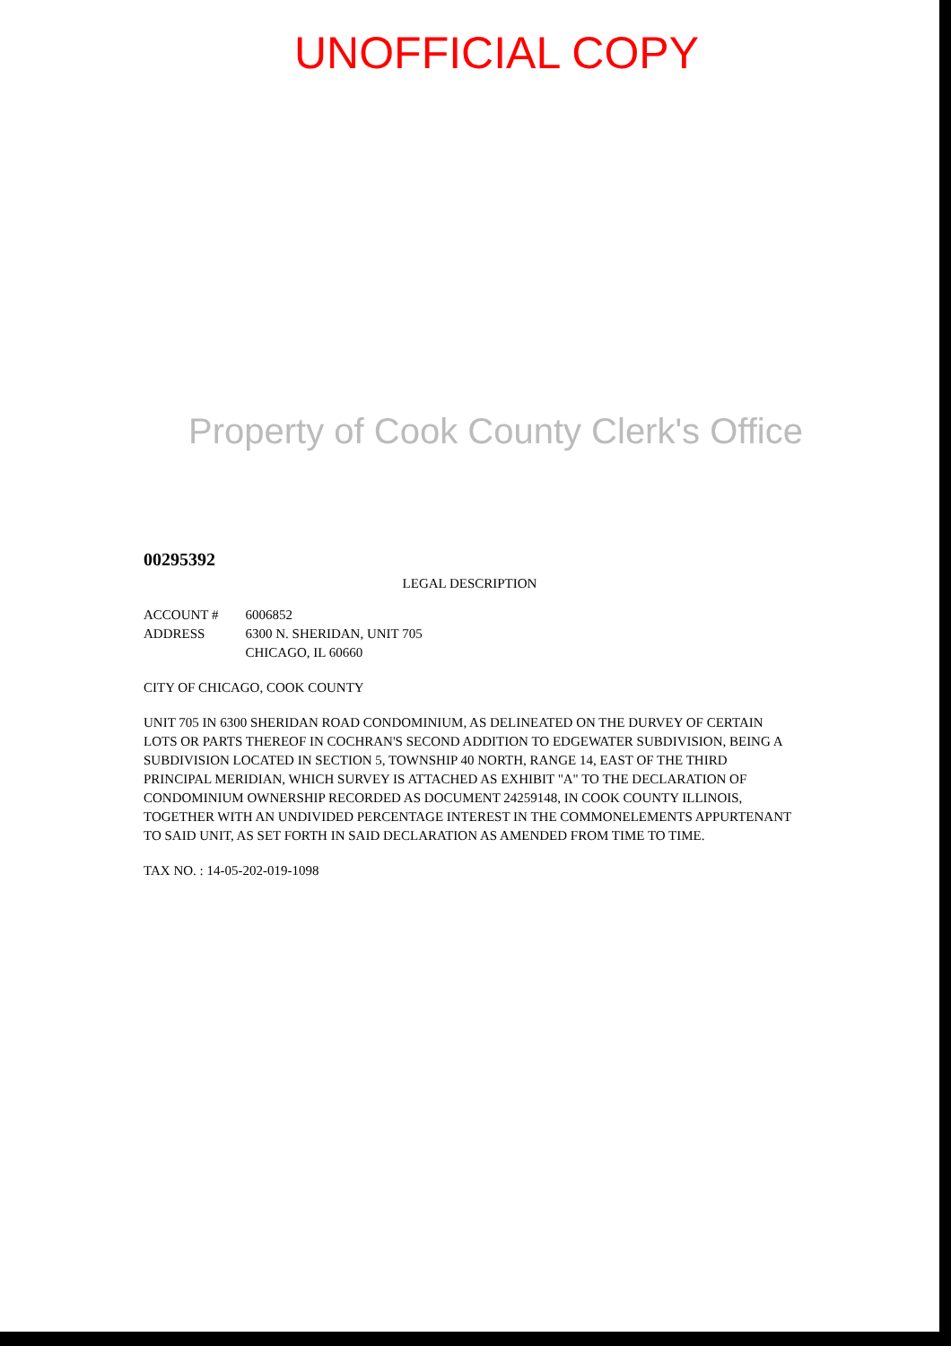UNOFFICIAL COPY
Property of Cook County Clerk's Office
00295392
LEGAL DESCRIPTION
| ACCOUNT # | 6006852 |
| ADDRESS | 6300 N. SHERIDAN, UNIT 705 CHICAGO, IL 60660 |
CITY OF CHICAGO, COOK COUNTY
UNIT 705 IN 6300 SHERIDAN ROAD CONDOMINIUM, AS DELINEATED ON THE DURVEY OF CERTAIN LOTS OR PARTS THEREOF IN COCHRAN'S SECOND ADDITION TO EDGEWATER SUBDIVISION, BEING A SUBDIVISION LOCATED IN SECTION 5, TOWNSHIP 40 NORTH, RANGE 14, EAST OF THE THIRD PRINCIPAL MERIDIAN, WHICH SURVEY IS ATTACHED AS EXHIBIT "A" TO THE DECLARATION OF CONDOMINIUM OWNERSHIP RECORDED AS DOCUMENT 24259148, IN COOK COUNTY ILLINOIS, TOGETHER WITH AN UNDIVIDED PERCENTAGE INTEREST IN THE COMMONELEMENTS APPURTENANT TO SAID UNIT, AS SET FORTH IN SAID DECLARATION AS AMENDED FROM TIME TO TIME.
TAX NO. : 14-05-202-019-1098